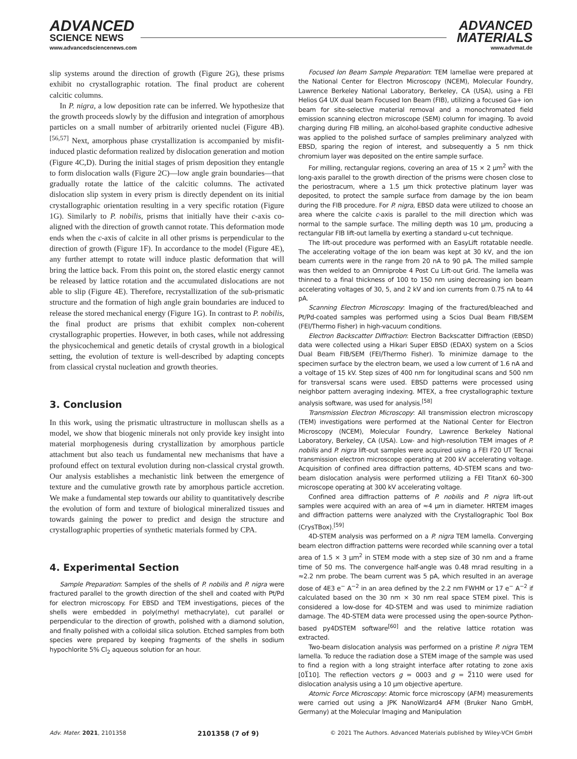ADVANCED
SCIENCE NEWS
ADVANCED
MATERIALS
www.advancedsciencenews.com www.advmat.de
slip systems around the direction of growth (Figure 2G), these prisms exhibit no crystallographic rotation. The final product are coherent calcitic columns.
In P. nigra, a low deposition rate can be inferred. We hypothesize that the growth proceeds slowly by the diffusion and integration of amorphous particles on a small number of arbitrarily oriented nuclei (Figure 4B).<sup>[56,57]</sup> Next, amorphous phase crystallization is accompanied by misfit-induced plastic deformation realized by dislocation generation and motion (Figure 4C,D). During the initial stages of prism deposition they entangle to form dislocation walls (Figure 2C)—low angle grain boundaries—that gradually rotate the lattice of the calcitic columns. The activated dislocation slip system in every prism is directly dependent on its initial crystallographic orientation resulting in a very specific rotation (Figure 1G). Similarly to P. nobilis, prisms that initially have their c-axis co-aligned with the direction of growth cannot rotate. This deformation mode ends when the c-axis of calcite in all other prisms is perpendicular to the direction of growth (Figure 1F). In accordance to the model (Figure 4E), any further attempt to rotate will induce plastic deformation that will bring the lattice back. From this point on, the stored elastic energy cannot be released by lattice rotation and the accumulated dislocations are not able to slip (Figure 4E). Therefore, recrystallization of the sub-prismatic structure and the formation of high angle grain boundaries are induced to release the stored mechanical energy (Figure 1G). In contrast to P. nobilis, the final product are prisms that exhibit complex non-coherent crystallographic properties. However, in both cases, while not addressing the physicochemical and genetic details of crystal growth in a biological setting, the evolution of texture is well-described by adapting concepts from classical crystal nucleation and growth theories.
3. Conclusion
In this work, using the prismatic ultrastructure in molluscan shells as a model, we show that biogenic minerals not only provide key insight into material morphogenesis during crystallization by amorphous particle attachment but also teach us fundamental new mechanisms that have a profound effect on textural evolution during non-classical crystal growth. Our analysis establishes a mechanistic link between the emergence of texture and the cumulative growth rate by amorphous particle accretion. We make a fundamental step towards our ability to quantitatively describe the evolution of form and texture of biological mineralized tissues and towards gaining the power to predict and design the structure and crystallographic properties of synthetic materials formed by CPA.
4. Experimental Section
Sample Preparation: Samples of the shells of P. nobilis and P. nigra were fractured parallel to the growth direction of the shell and coated with Pt/Pd for electron microscopy. For EBSD and TEM investigations, pieces of the shells were embedded in poly(methyl methacrylate), cut parallel or perpendicular to the direction of growth, polished with a diamond solution, and finally polished with a colloidal silica solution. Etched samples from both species were prepared by keeping fragments of the shells in sodium hypochlorite 5% Cl<sub>2</sub> aqueous solution for an hour.
Focused Ion Beam Sample Preparation: TEM lamellae were prepared at the National Center for Electron Microscopy (NCEM), Molecular Foundry, Lawrence Berkeley National Laboratory, Berkeley, CA (USA), using a FEI Helios G4 UX dual beam Focused Ion Beam (FIB), utilizing a focused Ga+ ion beam for site-selective material removal and a monochromated field emission scanning electron microscope (SEM) column for imaging. To avoid charging during FIB milling, an alcohol-based graphite conductive adhesive was applied to the polished surface of samples preliminary analyzed with EBSD, sparing the region of interest, and subsequently a 5 nm thick chromium layer was deposited on the entire sample surface.
For milling, rectangular regions, covering an area of 15 × 2 µm<sup>2</sup> with the long-axis parallel to the growth direction of the prisms were chosen close to the periostracum, where a 1.5 µm thick protective platinum layer was deposited, to protect the sample surface from damage by the ion beam during the FIB procedure. For P. nigra, EBSD data were utilized to choose an area where the calcite c-axis is parallel to the mill direction which was normal to the sample surface. The milling depth was 10 µm, producing a rectangular FIB lift-out lamella by exerting a standard u-cut technique.
The lift-out procedure was performed with an EasyLift rotatable needle. The accelerating voltage of the ion beam was kept at 30 kV, and the ion beam currents were in the range from 20 nA to 90 pA. The milled sample was then welded to an Omniprobe 4 Post Cu Lift-out Grid. The lamella was thinned to a final thickness of 100 to 150 nm using decreasing ion beam accelerating voltages of 30, 5, and 2 kV and ion currents from 0.75 nA to 44 pA.
Scanning Electron Microscopy: Imaging of the fractured/bleached and Pt/Pd-coated samples was performed using a Scios Dual Beam FIB/SEM (FEI/Thermo Fisher) in high-vacuum conditions.
Electron Backscatter Diffraction: Electron Backscatter Diffraction (EBSD) data were collected using a Hikari Super EBSD (EDAX) system on a Scios Dual Beam FIB/SEM (FEI/Thermo Fisher). To minimize damage to the specimen surface by the electron beam, we used a low current of 1.6 nA and a voltage of 15 kV. Step sizes of 400 nm for longitudinal scans and 500 nm for transversal scans were used. EBSD patterns were processed using neighbor pattern averaging indexing. MTEX, a free crystallographic texture analysis software, was used for analysis.<sup>[58]</sup>
Transmission Electron Microscopy: All transmission electron microscopy (TEM) investigations were performed at the National Center for Electron Microscopy (NCEM), Molecular Foundry, Lawrence Berkeley National Laboratory, Berkeley, CA (USA). Low- and high-resolution TEM images of P. nobilis and P. nigra lift-out samples were acquired using a FEI F20 UT Tecnai transmission electron microscope operating at 200 kV accelerating voltage. Acquisition of confined area diffraction patterns, 4D-STEM scans and two-beam dislocation analysis were performed utilizing a FEI TitanX 60–300 microscope operating at 300 kV accelerating voltage.
Confined area diffraction patterns of P. nobilis and P. nigra lift-out samples were acquired with an area of ≈4 µm in diameter. HRTEM images and diffraction patterns were analyzed with the Crystallographic Tool Box (CrysTBox).<sup>[59]</sup>
4D-STEM analysis was performed on a P. nigra TEM lamella. Converging beam electron diffraction patterns were recorded while scanning over a total area of 1.5 × 3 µm<sup>2</sup> in STEM mode with a step size of 30 nm and a frame time of 50 ms. The convergence half-angle was 0.48 mrad resulting in a ≈2.2 nm probe. The beam current was 5 pA, which resulted in an average dose of 4E3 e<sup>−</sup> A<sup>−2</sup> in an area defined by the 2.2 nm FWHM or 17 e<sup>−</sup> A<sup>−2</sup> if calculated based on the 30 nm × 30 nm real space STEM pixel. This is considered a low-dose for 4D-STEM and was used to minimize radiation damage. The 4D-STEM data were processed using the open-source Python-based py4DSTEM software<sup>[60]</sup> and the relative lattice rotation was extracted.
Two-beam dislocation analysis was performed on a pristine P. nigra TEM lamella. To reduce the radiation dose a STEM image of the sample was used to find a region with a long straight interface after rotating to zone axis [01̅10]. The reflection vectors g = 0003 and g = 2̅110 were used for dislocation analysis using a 10 µm objective aperture.
Atomic Force Microscopy: Atomic force microscopy (AFM) measurements were carried out using a JPK NanoWizard4 AFM (Bruker Nano GmbH, Germany) at the Molecular Imaging and Manipulation
Adv. Mater. 2021, 2101358 2101358 (7 of 9) © 2021 The Authors. Advanced Materials published by Wiley-VCH GmbH